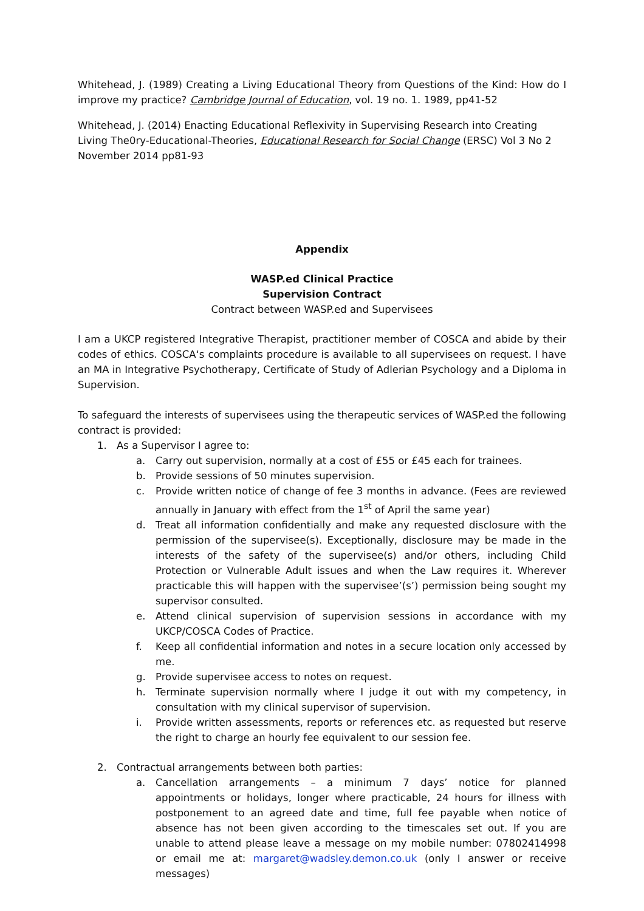Whitehead, J. (1989) Creating a Living Educational Theory from Questions of the Kind: How do I improve my practice? Cambridge Journal of Education, vol. 19 no. 1. 1989, pp41-52
Whitehead, J. (2014) Enacting Educational Reflexivity in Supervising Research into Creating Living The0ry-Educational-Theories, Educational Research for Social Change (ERSC) Vol 3 No 2 November 2014 pp81-93
Appendix
WASP.ed Clinical Practice
Supervision Contract
Contract between WASP.ed and Supervisees
I am a UKCP registered Integrative Therapist, practitioner member of COSCA and abide by their codes of ethics. COSCA‘s complaints procedure is available to all supervisees on request. I have an MA in Integrative Psychotherapy, Certificate of Study of Adlerian Psychology and a Diploma in Supervision.
To safeguard the interests of supervisees using the therapeutic services of WASP.ed the following contract is provided:
1. As a Supervisor I agree to:
a. Carry out supervision, normally at a cost of £55 or £45 each for trainees.
b. Provide sessions of 50 minutes supervision.
c. Provide written notice of change of fee 3 months in advance. (Fees are reviewed annually in January with effect from the 1<sup>st</sup> of April the same year)
d. Treat all information confidentially and make any requested disclosure with the permission of the supervisee(s). Exceptionally, disclosure may be made in the interests of the safety of the supervisee(s) and/or others, including Child Protection or Vulnerable Adult issues and when the Law requires it. Wherever practicable this will happen with the supervisee’(s’) permission being sought my supervisor consulted.
e. Attend clinical supervision of supervision sessions in accordance with my UKCP/COSCA Codes of Practice.
f. Keep all confidential information and notes in a secure location only accessed by me.
g. Provide supervisee access to notes on request.
h. Terminate supervision normally where I judge it out with my competency, in consultation with my clinical supervisor of supervision.
i. Provide written assessments, reports or references etc. as requested but reserve the right to charge an hourly fee equivalent to our session fee.
2. Contractual arrangements between both parties:
a. Cancellation arrangements – a minimum 7 days’ notice for planned appointments or holidays, longer where practicable, 24 hours for illness with postponement to an agreed date and time, full fee payable when notice of absence has not been given according to the timescales set out. If you are unable to attend please leave a message on my mobile number: 07802414998 or email me at: margaret@wadsley.demon.co.uk (only I answer or receive messages)